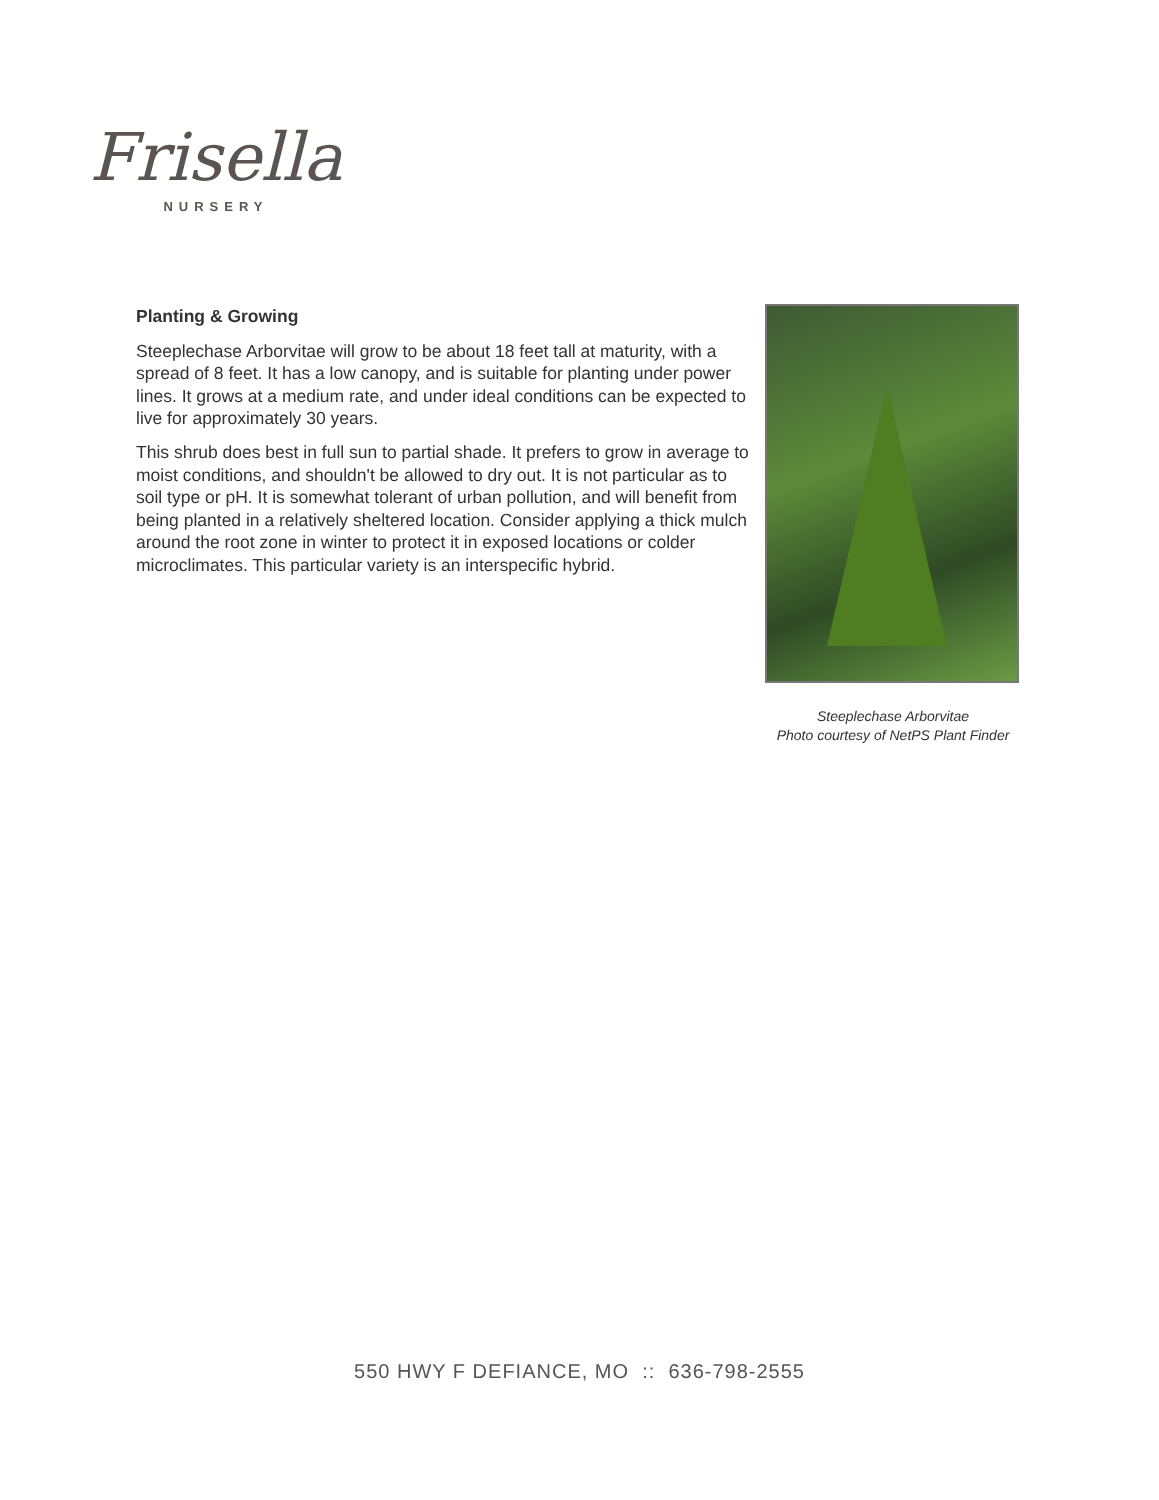Frisella
NURSERY
Planting & Growing
Steeplechase Arborvitae will grow to be about 18 feet tall at maturity, with a spread of 8 feet. It has a low canopy, and is suitable for planting under power lines. It grows at a medium rate, and under ideal conditions can be expected to live for approximately 30 years.
This shrub does best in full sun to partial shade. It prefers to grow in average to moist conditions, and shouldn't be allowed to dry out. It is not particular as to soil type or pH. It is somewhat tolerant of urban pollution, and will benefit from being planted in a relatively sheltered location. Consider applying a thick mulch around the root zone in winter to protect it in exposed locations or colder microclimates. This particular variety is an interspecific hybrid.
Steeplechase Arborvitae
Photo courtesy of NetPS Plant Finder
550 HWY F DEFIANCE, MO :: 636-798-2555